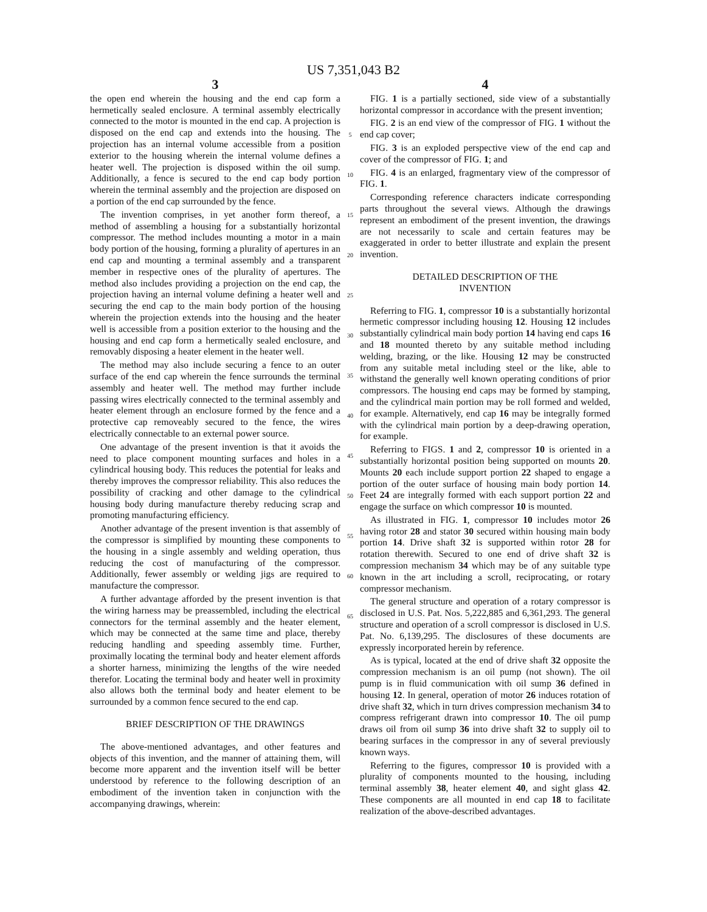US 7,351,043 B2
3
the open end wherein the housing and the end cap form a hermetically sealed enclosure. A terminal assembly electrically connected to the motor is mounted in the end cap. A projection is disposed on the end cap and extends into the housing. The projection has an internal volume accessible from a position exterior to the housing wherein the internal volume defines a heater well. The projection is disposed within the oil sump. Additionally, a fence is secured to the end cap body portion wherein the terminal assembly and the projection are disposed on a portion of the end cap surrounded by the fence.
The invention comprises, in yet another form thereof, a method of assembling a housing for a substantially horizontal compressor. The method includes mounting a motor in a main body portion of the housing, forming a plurality of apertures in an end cap and mounting a terminal assembly and a transparent member in respective ones of the plurality of apertures. The method also includes providing a projection on the end cap, the projection having an internal volume defining a heater well and securing the end cap to the main body portion of the housing wherein the projection extends into the housing and the heater well is accessible from a position exterior to the housing and the housing and end cap form a hermetically sealed enclosure, and removably disposing a heater element in the heater well.
The method may also include securing a fence to an outer surface of the end cap wherein the fence surrounds the terminal assembly and heater well. The method may further include passing wires electrically connected to the terminal assembly and heater element through an enclosure formed by the fence and a protective cap removeably secured to the fence, the wires electrically connectable to an external power source.
One advantage of the present invention is that it avoids the need to place component mounting surfaces and holes in a cylindrical housing body. This reduces the potential for leaks and thereby improves the compressor reliability. This also reduces the possibility of cracking and other damage to the cylindrical housing body during manufacture thereby reducing scrap and promoting manufacturing efficiency.
Another advantage of the present invention is that assembly of the compressor is simplified by mounting these components to the housing in a single assembly and welding operation, thus reducing the cost of manufacturing of the compressor. Additionally, fewer assembly or welding jigs are required to manufacture the compressor.
A further advantage afforded by the present invention is that the wiring harness may be preassembled, including the electrical connectors for the terminal assembly and the heater element, which may be connected at the same time and place, thereby reducing handling and speeding assembly time. Further, proximally locating the terminal body and heater element affords a shorter harness, minimizing the lengths of the wire needed therefor. Locating the terminal body and heater well in proximity also allows both the terminal body and heater element to be surrounded by a common fence secured to the end cap.
BRIEF DESCRIPTION OF THE DRAWINGS
The above-mentioned advantages, and other features and objects of this invention, and the manner of attaining them, will become more apparent and the invention itself will be better understood by reference to the following description of an embodiment of the invention taken in conjunction with the accompanying drawings, wherein:
5
10
15
20
25
30
35
40
45
50
55
60
65
4
FIG. 1 is a partially sectioned, side view of a substantially horizontal compressor in accordance with the present invention;
FIG. 2 is an end view of the compressor of FIG. 1 without the end cap cover;
FIG. 3 is an exploded perspective view of the end cap and cover of the compressor of FIG. 1; and
FIG. 4 is an enlarged, fragmentary view of the compressor of FIG. 1.
Corresponding reference characters indicate corresponding parts throughout the several views. Although the drawings represent an embodiment of the present invention, the drawings are not necessarily to scale and certain features may be exaggerated in order to better illustrate and explain the present invention.
DETAILED DESCRIPTION OF THE
INVENTION
Referring to FIG. 1, compressor 10 is a substantially horizontal hermetic compressor including housing 12. Housing 12 includes substantially cylindrical main body portion 14 having end caps 16 and 18 mounted thereto by any suitable method including welding, brazing, or the like. Housing 12 may be constructed from any suitable metal including steel or the like, able to withstand the generally well known operating conditions of prior compressors. The housing end caps may be formed by stamping, and the cylindrical main portion may be roll formed and welded, for example. Alternatively, end cap 16 may be integrally formed with the cylindrical main portion by a deep-drawing operation, for example.
Referring to FIGS. 1 and 2, compressor 10 is oriented in a substantially horizontal position being supported on mounts 20. Mounts 20 each include support portion 22 shaped to engage a portion of the outer surface of housing main body portion 14. Feet 24 are integrally formed with each support portion 22 and engage the surface on which compressor 10 is mounted.
As illustrated in FIG. 1, compressor 10 includes motor 26 having rotor 28 and stator 30 secured within housing main body portion 14. Drive shaft 32 is supported within rotor 28 for rotation therewith. Secured to one end of drive shaft 32 is compression mechanism 34 which may be of any suitable type known in the art including a scroll, reciprocating, or rotary compressor mechanism.
The general structure and operation of a rotary compressor is disclosed in U.S. Pat. Nos. 5,222,885 and 6,361,293. The general structure and operation of a scroll compressor is disclosed in U.S. Pat. No. 6,139,295. The disclosures of these documents are expressly incorporated herein by reference.
As is typical, located at the end of drive shaft 32 opposite the compression mechanism is an oil pump (not shown). The oil pump is in fluid communication with oil sump 36 defined in housing 12. In general, operation of motor 26 induces rotation of drive shaft 32, which in turn drives compression mechanism 34 to compress refrigerant drawn into compressor 10. The oil pump draws oil from oil sump 36 into drive shaft 32 to supply oil to bearing surfaces in the compressor in any of several previously known ways.
Referring to the figures, compressor 10 is provided with a plurality of components mounted to the housing, including terminal assembly 38, heater element 40, and sight glass 42. These components are all mounted in end cap 18 to facilitate realization of the above-described advantages.